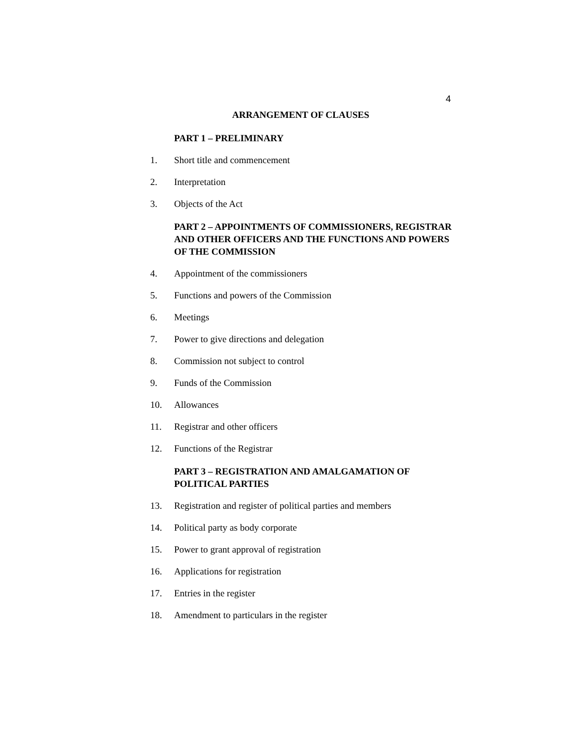4
ARRANGEMENT OF CLAUSES
PART 1 – PRELIMINARY
1. Short title and commencement
2. Interpretation
3. Objects of the Act
PART 2 – APPOINTMENTS OF COMMISSIONERS, REGISTRAR AND OTHER OFFICERS AND THE FUNCTIONS AND POWERS OF THE COMMISSION
4. Appointment of the commissioners
5. Functions and powers of the Commission
6. Meetings
7. Power to give directions and delegation
8. Commission not subject to control
9. Funds of the Commission
10. Allowances
11. Registrar and other officers
12. Functions of the Registrar
PART 3 – REGISTRATION AND AMALGAMATION OF POLITICAL PARTIES
13. Registration and register of political parties and members
14. Political party as body corporate
15. Power to grant approval of registration
16. Applications for registration
17. Entries in the register
18. Amendment to particulars in the register